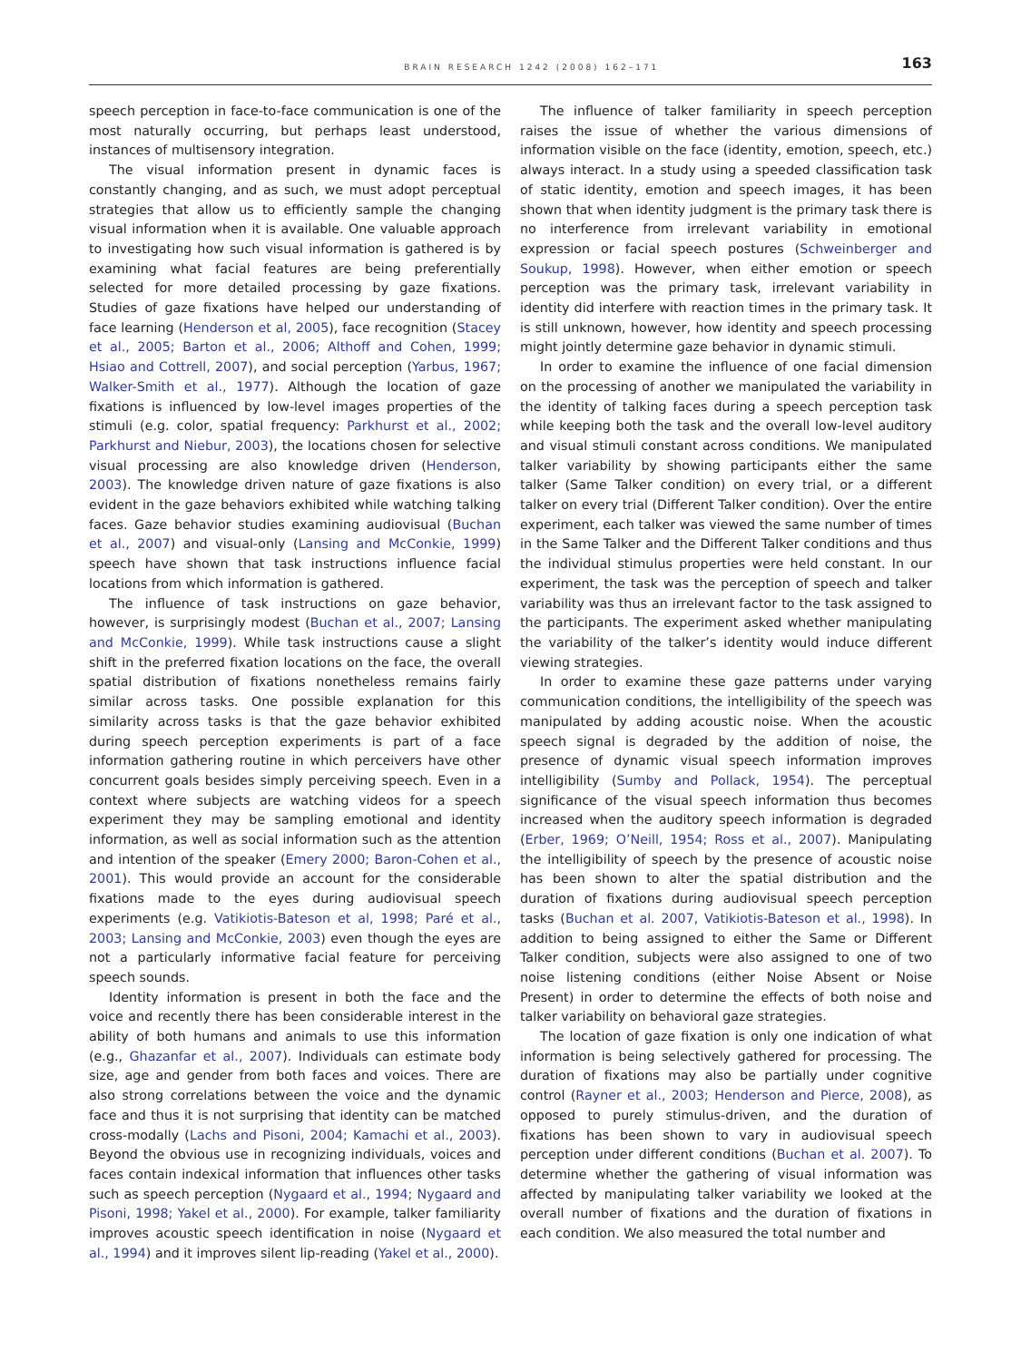BRAIN RESEARCH 1242 (2008) 162–171 163
speech perception in face-to-face communication is one of the most naturally occurring, but perhaps least understood, instances of multisensory integration.
The visual information present in dynamic faces is constantly changing, and as such, we must adopt perceptual strategies that allow us to efficiently sample the changing visual information when it is available. One valuable approach to investigating how such visual information is gathered is by examining what facial features are being preferentially selected for more detailed processing by gaze fixations. Studies of gaze fixations have helped our understanding of face learning (Henderson et al, 2005), face recognition (Stacey et al., 2005; Barton et al., 2006; Althoff and Cohen, 1999; Hsiao and Cottrell, 2007), and social perception (Yarbus, 1967; Walker-Smith et al., 1977). Although the location of gaze fixations is influenced by low-level images properties of the stimuli (e.g. color, spatial frequency: Parkhurst et al., 2002; Parkhurst and Niebur, 2003), the locations chosen for selective visual processing are also knowledge driven (Henderson, 2003). The knowledge driven nature of gaze fixations is also evident in the gaze behaviors exhibited while watching talking faces. Gaze behavior studies examining audiovisual (Buchan et al., 2007) and visual-only (Lansing and McConkie, 1999) speech have shown that task instructions influence facial locations from which information is gathered.
The influence of task instructions on gaze behavior, however, is surprisingly modest (Buchan et al., 2007; Lansing and McConkie, 1999). While task instructions cause a slight shift in the preferred fixation locations on the face, the overall spatial distribution of fixations nonetheless remains fairly similar across tasks. One possible explanation for this similarity across tasks is that the gaze behavior exhibited during speech perception experiments is part of a face information gathering routine in which perceivers have other concurrent goals besides simply perceiving speech. Even in a context where subjects are watching videos for a speech experiment they may be sampling emotional and identity information, as well as social information such as the attention and intention of the speaker (Emery 2000; Baron-Cohen et al., 2001). This would provide an account for the considerable fixations made to the eyes during audiovisual speech experiments (e.g. Vatikiotis-Bateson et al, 1998; Paré et al., 2003; Lansing and McConkie, 2003) even though the eyes are not a particularly informative facial feature for perceiving speech sounds.
Identity information is present in both the face and the voice and recently there has been considerable interest in the ability of both humans and animals to use this information (e.g., Ghazanfar et al., 2007). Individuals can estimate body size, age and gender from both faces and voices. There are also strong correlations between the voice and the dynamic face and thus it is not surprising that identity can be matched cross-modally (Lachs and Pisoni, 2004; Kamachi et al., 2003). Beyond the obvious use in recognizing individuals, voices and faces contain indexical information that influences other tasks such as speech perception (Nygaard et al., 1994; Nygaard and Pisoni, 1998; Yakel et al., 2000). For example, talker familiarity improves acoustic speech identification in noise (Nygaard et al., 1994) and it improves silent lip-reading (Yakel et al., 2000).
The influence of talker familiarity in speech perception raises the issue of whether the various dimensions of information visible on the face (identity, emotion, speech, etc.) always interact. In a study using a speeded classification task of static identity, emotion and speech images, it has been shown that when identity judgment is the primary task there is no interference from irrelevant variability in emotional expression or facial speech postures (Schweinberger and Soukup, 1998). However, when either emotion or speech perception was the primary task, irrelevant variability in identity did interfere with reaction times in the primary task. It is still unknown, however, how identity and speech processing might jointly determine gaze behavior in dynamic stimuli.
In order to examine the influence of one facial dimension on the processing of another we manipulated the variability in the identity of talking faces during a speech perception task while keeping both the task and the overall low-level auditory and visual stimuli constant across conditions. We manipulated talker variability by showing participants either the same talker (Same Talker condition) on every trial, or a different talker on every trial (Different Talker condition). Over the entire experiment, each talker was viewed the same number of times in the Same Talker and the Different Talker conditions and thus the individual stimulus properties were held constant. In our experiment, the task was the perception of speech and talker variability was thus an irrelevant factor to the task assigned to the participants. The experiment asked whether manipulating the variability of the talker’s identity would induce different viewing strategies.
In order to examine these gaze patterns under varying communication conditions, the intelligibility of the speech was manipulated by adding acoustic noise. When the acoustic speech signal is degraded by the addition of noise, the presence of dynamic visual speech information improves intelligibility (Sumby and Pollack, 1954). The perceptual significance of the visual speech information thus becomes increased when the auditory speech information is degraded (Erber, 1969; O’Neill, 1954; Ross et al., 2007). Manipulating the intelligibility of speech by the presence of acoustic noise has been shown to alter the spatial distribution and the duration of fixations during audiovisual speech perception tasks (Buchan et al. 2007, Vatikiotis-Bateson et al., 1998). In addition to being assigned to either the Same or Different Talker condition, subjects were also assigned to one of two noise listening conditions (either Noise Absent or Noise Present) in order to determine the effects of both noise and talker variability on behavioral gaze strategies.
The location of gaze fixation is only one indication of what information is being selectively gathered for processing. The duration of fixations may also be partially under cognitive control (Rayner et al., 2003; Henderson and Pierce, 2008), as opposed to purely stimulus-driven, and the duration of fixations has been shown to vary in audiovisual speech perception under different conditions (Buchan et al. 2007). To determine whether the gathering of visual information was affected by manipulating talker variability we looked at the overall number of fixations and the duration of fixations in each condition. We also measured the total number and